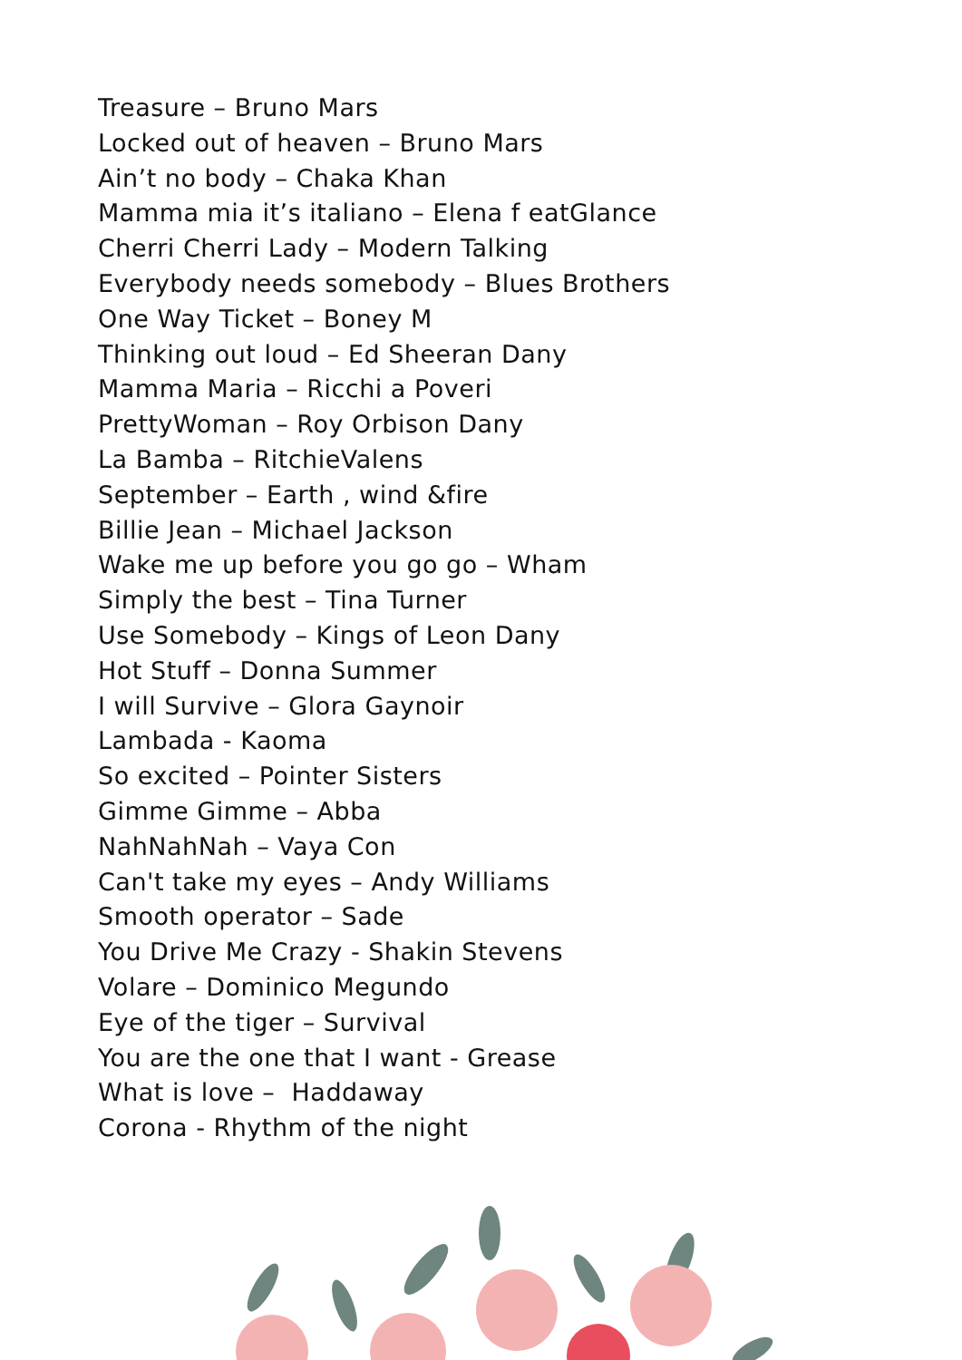Treasure – Bruno Mars
Locked out of heaven – Bruno Mars
Ain’t no body – Chaka Khan
Mamma mia it’s italiano – Elena f eatGlance
Cherri Cherri Lady – Modern Talking
Everybody needs somebody – Blues Brothers
One Way Ticket – Boney M
Thinking out loud – Ed Sheeran Dany
Mamma Maria – Ricchi a Poveri
PrettyWoman – Roy Orbison Dany
La Bamba – RitchieValens
September – Earth , wind &fire
Billie Jean – Michael Jackson
Wake me up before you go go – Wham
Simply the best – Tina Turner
Use Somebody – Kings of Leon Dany
Hot Stuff – Donna Summer
I will Survive – Glora Gaynoir
Lambada - Kaoma
So excited – Pointer Sisters
Gimme Gimme – Abba
NahNahNah – Vaya Con
Can't take my eyes – Andy Williams
Smooth operator – Sade
You Drive Me Crazy - Shakin Stevens
Volare – Dominico Megundo
Eye of the tiger – Survival
You are the one that I want - Grease
What is love – Haddaway
Corona - Rhythm of the night